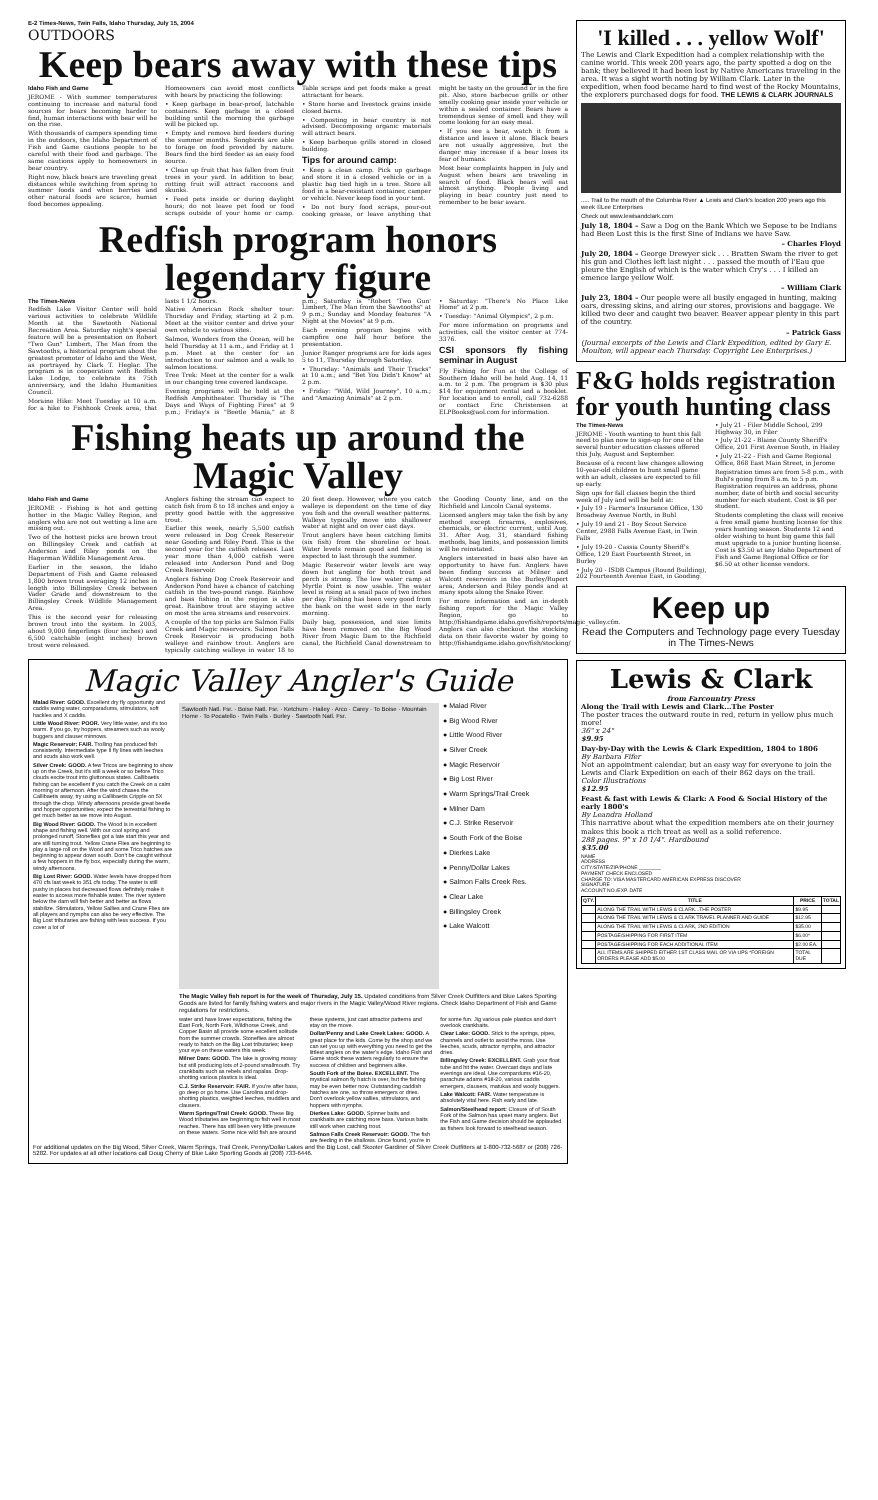E-2 Times-News, Twin Falls, Idaho Thursday, July 15, 2004
OUTDOORS
Keep bears away with these tips
Idaho Fish and Game
JEROME - With summer temperatures continuing to increase and natural food sources for bears becoming harder to find, human interactions with bear will be on the rise.
With thousands of campers spending time in the outdoors, the Idaho Department of Fish and Game cautions people to be careful with their food and garbage. The same cautions apply to homeowners in bear country.
Right now, black bears are traveling great distances while switching from spring to summer foods and when berries and other natural foods are scarce, human food becomes appealing.
Homeowners can avoid most conflicts with bears by practicing the following:
• Keep garbage in bear-proof, latchable containers. Keep garbage in a closed building until the morning the garbage will be picked up.
• Empty and remove bird feeders during the summer months. Songbirds are able to forage on food provided by nature. Bears find the bird feeder as an easy food source.
• Clean up fruit that has fallen from fruit trees in your yard. In addition to bear, rotting fruit will attract raccoons and skunks.
• Feed pets inside or during daylight hours; do not leave pet food or food scraps outside of your home or camp. Table scraps and pet foods make a great attractant for bears.
• Store horse and livestock grains inside closed barns.
• Composting in bear country is not advised. Decomposing organic materials will attract bears.
• Keep barbeque grills stored in closed building.
Tips for around camp:
• Keep a clean camp. Pick up garbage and store it in a closed vehicle or in a plastic bag tied high in a tree. Store all food in a bear-resistant container, camper or vehicle. Never keep food in your tent.
• Do not bury food scraps, pour-out cooking grease, or leave anything that might be tasty on the ground or in the fire pit. Also, store barbecue grills or other smelly cooking gear inside your vehicle or within a sealed container. Bears have a tremendous sense of smell and they will come looking for an easy meal.
• If you see a bear, watch it from a distance and leave it alone. Black bears are not usually aggressive, but the danger may increase if a bear loses its fear of humans.
Most bear complaints happen in July and August when bears are traveling in search of food. Black bears will eat almost anything. People living and playing in bear country just need to remember to be bear aware.
Redfish program honors legendary figure
The Times-News
Redfish Lake Visitor Center will hold various activities to celebrate Wildlife Month at the Sawtooth National Recreation Area. Saturday night's special feature will be a presentation on Robert "Two Gun" Limbert, The Man from the Sawtooths, a historical program about the greatest promoter of Idaho and the West, as portrayed by Clark T. Heglar. The program is in cooperation with Redfish Lake Lodge, to celebrate its 75th anniversary, and the Idaho Humanities Council.
Moraine Hike: Meet Tuesday at 10 a.m. for a hike to Fishhook Creek area, that lasts 1 1/2 hours.
Native American Rock shelter tour: Thursday and Friday, starting at 2 p.m. Meet at the visitor center and drive your own vehicle to various sites.
Salmon, Wonders from the Ocean, will be held Thursday at 11 a.m., and Friday at 1 p.m. Meet at the center for an introduction to our salmon and a walk to salmon locations.
Tree Trek: Meet at the center for a walk in our changing tree covered landscape.
Evening programs will be held at the Redfish Amphitheater. Thursday is "The Days and Ways of Fighting Fires" at 9 p.m.; Friday's is "Beetle Mania," at 8 p.m.; Saturday is "Robert 'Two Gun' Limbert, The Man from the Sawtooths" at 9 p.m.; Sunday and Monday features "A Night at the Movies" at 9 p.m.
Each evening program begins with campfire one half hour before the presentation.
Junior Ranger programs are for kids ages 5 to 11, Thursday through Saturday.
• Thursday: "Animals and Their Tracks" at 10 a.m.; and "Bet You Didn't Know" at 2 p.m.
• Friday: "Wild, Wild Journey", 10 a.m.; and "Amazing Animals" at 2 p.m.
• Saturday: "There's No Place Like Home" at 2 p.m.
• Tuesday: "Animal Olympics", 2 p.m.
For more information on programs and activities, call the visitor center at 774-3376.
CSI sponsors fly fishing seminar in August
Fly Fishing for Fun at the College of Southern Idaho will be held Aug. 14, 11 a.m. to 2 p.m. The program is $30 plus $14 for equipment rental and a booklet. For location and to enroll, call 732-6288 or contact Eric Christensen at ELPBooks@aol.com for information.
Fishing heats up around the Magic Valley
Idaho Fish and Game
JEROME - Fishing is hot and getting hotter in the Magic Valley Region, and anglers who are not out wetting a line are missing out.
Two of the hottest picks are brown trout on Billingsley Creek and catfish at Anderson and Riley ponds on the Hagerman Wildlife Management Area.
Earlier in the season, the Idaho Department of Fish and Game released 1,800 brown trout averaging 12 inches in length into Billingsley Creek between Vader Grade and downstream to the Billingsley Creek Wildlife Management Area.
This is the second year for releasing brown trout into the system. In 2003, about 9,000 fingerlings (four inches) and 6,500 catchable (eight inches) brown trout were released.
Anglers fishing the stream can expect to catch fish from 8 to 18 inches and enjoy a pretty good battle with the aggressive trout.
Earlier this week, nearly 5,500 catfish were released in Dog Creek Reservoir near Gooding and Riley Pond. This is the second year for the catfish releases. Last year more than 4,000 catfish were released into Anderson Pond and Dog Creek Reservoir.
Anglers fishing Dog Creek Reservoir and Anderson Pond have a chance of catching catfish in the two-pound range. Rainbow and bass fishing in the region is also great. Rainbow trout are staying active on most the area streams and reservoirs.
A couple of the top picks are Salmon Falls Creek and Magic reservoirs. Salmon Falls Creek Reservoir is producing both walleye and rainbow trout. Anglers are typically catching walleye in water 18 to 20 feet deep. However, where you catch walleye is dependent on the time of day you fish and the overall weather patterns. Walleye typically move into shallower water at night and on over cast days.
Trout anglers have been catching limits (six fish) from the shoreline or boat. Water levels remain good and fishing is expected to last through the summer.
Magic Reservoir water levels are way down but angling for both trout and perch is strong. The low water ramp at Myrtle Point is now usable. The water level is rising at a snail pace of two inches per day. Fishing has been very good from the bank on the west side in the early morning.
Daily bag, possession, and size limits have been removed on the Big Wood River from Magic Dam to the Richfield canal, the Richfield Canal downstream to the Gooding County line, and on the Richfield and Lincoln Canal systems.
Licensed anglers may take the fish by any method except firearms, explosives, chemicals, or electric current, until Aug. 31. After Aug. 31, standard fishing methods, bag limits, and possession limits will be reinstated.
Anglers interested in bass also have an opportunity to have fun. Anglers have been finding success at Milner and Walcott reservoirs in the Burley/Rupert area, Anderson and Riley ponds and at many spots along the Snake River.
For more information and an in-depth fishing report for the Magic Valley Region, go to http://fishandgame.idaho.gov/fish/reports/magic_valley.cfm. Anglers can also checkout the stocking data on their favorite water by going to http://fishandgame.idaho.gov/fish/stocking/
Magic Valley Angler's Guide
Malad River: GOOD. Excellent dry fly opportunity and caddis swing water, comparadums, stimulators, soft hackles and X caddis.
Little Wood River: POOR. Very little water, and it's too warm. If you go, try hoppers, streamers such as wooly buggers and clauser minnows.
Magic Reservoir: FAIR. Trolling has produced fish consistently. Intermediate type II fly lines with leeches and scuds also work well.
Silver Creek: GOOD. A few Tricos are beginning to show up on the Creek, but it's still a week or so before Trico clouds excite trout into gluttonous states. Callibaetis fishing can be excellent if you catch the Creek on a calm morning or afternoon. After the wind chases the Callibaetis away, try using a Callibaetis Cripple on 5X through the chop. Windy afternoons provide great beetle and hopper opportunities; expect the terrestrial fishing to get much better as we move into August.
Big Wood River: GOOD. The Wood is in excellent shape and fishing well. With our cool spring and prolonged runoff, Stoneflies got a late start this year and are still turning trout. Yellow Crane Flies are beginning to play a large roll on the Wood and some Trico hatches are beginning to appear down south. Don't be caught without a few hoppers in the fly box, especially during the warm, windy afternoons.
Big Lost River: GOOD. Water levels have dropped from 470 cfs last week to 351 cfs today. The water is still pushy in places but decreased flows definitely make it easier to access more fishable water. The river system below the dam will fish better and better as flows stabilize. Stimulators, Yellow Sallies and Crane Flies are all players and nymphs can also be very effective. The Big Lost tributaries are fishing with less success. If you cover a lot of
Sawtooth Natl. Fsr. · Boise Natl. Fsr. · Ketchum · Hailey · Arco · Carey · To Boise · Mountain Home · To Pocatello · Twin Falls · Burley · Sawtooth Natl. Fsr.
● Malad River
● Big Wood River
● Little Wood River
● Silver Creek
● Magic Reservoir
● Big Lost River
● Warm Springs/Trail Creek
● Milner Dam
● C.J. Strike Reservoir
● South Fork of the Boise
● Dierkes Lake
● Penny/Dollar Lakes
● Salmon Falls Creek Res.
● Clear Lake
● Billingsley Creek
● Lake Walcott
The Magic Valley fish report is for the week of Thursday, July 15. Updated conditions from Silver Creek Outfitters and Blue Lakes Sporting Goods are listed for family fishing waters and major rivers in the Magic Valley/Wood River regions. Check Idaho Department of Fish and Game regulations for restrictions.
water and have lower expectations, fishing the East Fork, North Fork, Wildhorse Creek, and Copper Basin all provide some excellent solitude from the summer crowds. Stoneflies are almost ready to hatch on the Big Lost tributaries; keep your eye on these waters this week.
Milner Dam: GOOD. The lake is growing mossy but still producing lots of 2-pound smallmouth. Try crankbaits such as rebels and rapalas. Drop-shotting various plastics is ideal.
C.J. Strike Reservoir: FAIR. If you're after bass, go deep or go home. Use Carolina and drop-shotting plastics, weighted leeches, muddlers and clausers.
Warm Springs/Trail Creek: GOOD. These Big Wood tributaries are beginning to fish well in most reaches. There has still been very little pressure on these waters. Some nice wild fish are around these systems, just cast attractor patterns and stay on the move.
Dollar/Penny and Lake Creek Lakes: GOOD. A great place for the kids. Come by the shop and we can set you up with everything you need to get the littlest anglers on the water's edge. Idaho Fish and Game stock these waters regularly to ensure the success of children and beginners alike.
South Fork of the Boise. EXCELLENT. The mystical salmon fly hatch is over, but the fishing may be even better now. Outstanding caddish hatches are one, so throw emergers or dries. Don't overlook yellow sallies, stimulators, and hoppers with nymphs.
Dierkes Lake: GOOD. Spinner baits and crankbaits are catching more bass. Various baits still work when catching trout.
Salmon Falls Creek Reservoir: GOOD. The fish are feeding in the shallows. Once found, you're in for some fun. Jig various pale plastics and don't overlook crankbaits.
Clear Lake: GOOD. Stick to the springs, pipes, channels and outlet to avoid the moss. Use leeches, scuds, attractor nymphs, and attractor dries.
Billingsley Creek: EXCELLENT. Grab your float tube and hit the water. Overcast days and late evenings are ideal. Use compardums #16-20, parachute adams #18-20, various caddis emergers, clausers, matukas and wooly buggers.
Lake Walcott: FAIR. Water temperature is absolutely vital here. Fish early and late.
Salmon/Steelhead report: Closure of of South Fork of the Salmon has upset many anglers. But the Fish and Game decision should be applauded as fishers look forward to steelhead season.
For additional updates on the Big Wood, Silver Creek, Warm Springs, Trail Creek, Penny/Dollar Lakes and the Big Lost, call Skooter Gardiner of Silver Creek Outfitters at 1-800-732-5687 or (208) 726-5282. For updates at all other locations call Doug Cherry of Blue Lake Sporting Goods at (208) 733-6446.
'I killed . . . yellow Wolf'
The Lewis and Clark Expedition had a complex relationship with the canine world. This week 200 years ago, the party spotted a dog on the bank; they believed it had been lost by Native Americans traveling in the area. It was a sight worth noting by William Clark. Later in the expedition, when food became hard to find west of the Rocky Mountains, the explorers purchased dogs for food. THE LEWIS & CLARK JOURNALS
..... Trail to the mouth of the Columbia River ▲ Lewis and Clark's location 200 years ago this week ©Lee Enterprises
Check out www.lewisandclark.com
July 18, 1804 – Saw a Dog on the Bank Which we Sepose to be Indians had Been Lost this is the first Sine of Indians we have Saw.
– Charles Floyd
July 20, 1804 – George Drewyer sick . . . Bratten Swam the river to get his gun and Clothes left last night . . . passed the mouth of l'Eau que pleure the English of which is the water which Cry's . . . I killed an emence large yellow Wolf.
– William Clark
July 23, 1804 – Our people were all busily engaged in hunting, making oars, dressing skins, and airing our stores, provisions and baggage. We killed two deer and caught two beaver. Beaver appear plenty in this part of the country.
– Patrick Gass
(Journal excerpts of the Lewis and Clark Expedition, edited by Gary E. Moulton, will appear each Thursday. Copyright Lee Enterprises.)
F&G holds registration for youth hunting class
The Times-News
JEROME - Youth wanting to hunt this fall need to plan now to sign-up for one of the several hunter education classes offered this July, August and September.
Because of a recent law changes allowing 10-year-old children to hunt small game with an adult, classes are expected to fill up early.
Sign ups for fall classes begin the third week of July and will be held at:
• July 19 - Farmer's Insurance Office, 130 Broadway Avenue North, in Buhl
• July 19 and 21 - Boy Scout Service Center, 2988 Falls Avenue East, in Twin Falls
• July 19-20 - Cassia County Sheriff's Office, 129 East Fourteenth Street, in Burley
• July 20 - ISDB Campus (Round Building), 202 Fourteenth Avenue East, in Gooding
• July 21 - Filer Middle School, 299 Highway 30, in Filer
• July 21-22 - Blaine County Sheriff's Office, 201 First Avenue South, in Hailey
• July 21-22 - Fish and Game Regional Office, 868 East Main Street, in Jerome
Registration times are from 5-8 p.m., with Buhl's going from 8 a.m. to 5 p.m. Registration requires an address, phone number, date of birth and social security number for each student. Cost is $8 per student.
Students completing the class will receive a free small game hunting license for this years hunting season. Students 12 and older wishing to hunt big game this fall must upgrade to a junior hunting license. Cost is $3.50 at any Idaho Department of Fish and Game Regional Office or for $6.50 at other license vendors.
Keep up
Read the Computers and Technology page every Tuesday in The Times-News
Lewis & Clark
from Farcountry Press
Along the Trail with Lewis and Clark...The Poster
The poster traces the outward route in red, return in yellow plus much more!
36" x 24"
$9.95
Day-by-Day with the Lewis & Clark Expedition, 1804 to 1806
By Barbara Fifer
Not an appointment calendar, but an easy way for everyone to join the Lewis and Clark Expedition on each of their 862 days on the trail.
Color Illustrations
$12.95
Feast & fast with Lewis & Clark: A Food & Social History of the early 1800's
By Leandra Holland
This narrative about what the expedition members ate on their journey makes this book a rich treat as well as a solid reference.
288 pages. 9" x 10 1/4". Hardbound
$35.00
NAME
ADDRESS
CITY/STATE/ZIP/PHONE ________
PAYMENT CHECK ENCLOSED
CHARGE TO: VISA MASTERCARD AMERICAN EXPRESS DISCOVER
SIGNATURE
ACCOUNT NO./EXP. DATE
| QTY. | TITLE | PRICE | TOTAL |
| --- | --- | --- | --- |
| | ALONG THE TRAIL WITH LEWIS & CLARK...THE POSTER | $9.95 | |
| | ALONG THE TRAIL WITH LEWIS & CLARK TRAVEL PLANNER AND GUIDE | $12.95 | |
| | ALONG THE TRAIL WITH LEWIS & CLARK, 2ND EDITION | $35.00 | |
| | POSTAGE/SHIPPING FOR FIRST ITEM | $6.00* | |
| | POSTAGE/SHIPPING FOR EACH ADDITIONAL ITEM | $2.00 EA. | |
| | ALL ITEMS ARE SHIPPED EITHER 1ST CLASS MAIL OR VIA UPS *FOREIGN ORDERS PLEASE ADD $5.00 | TOTAL DUE | |